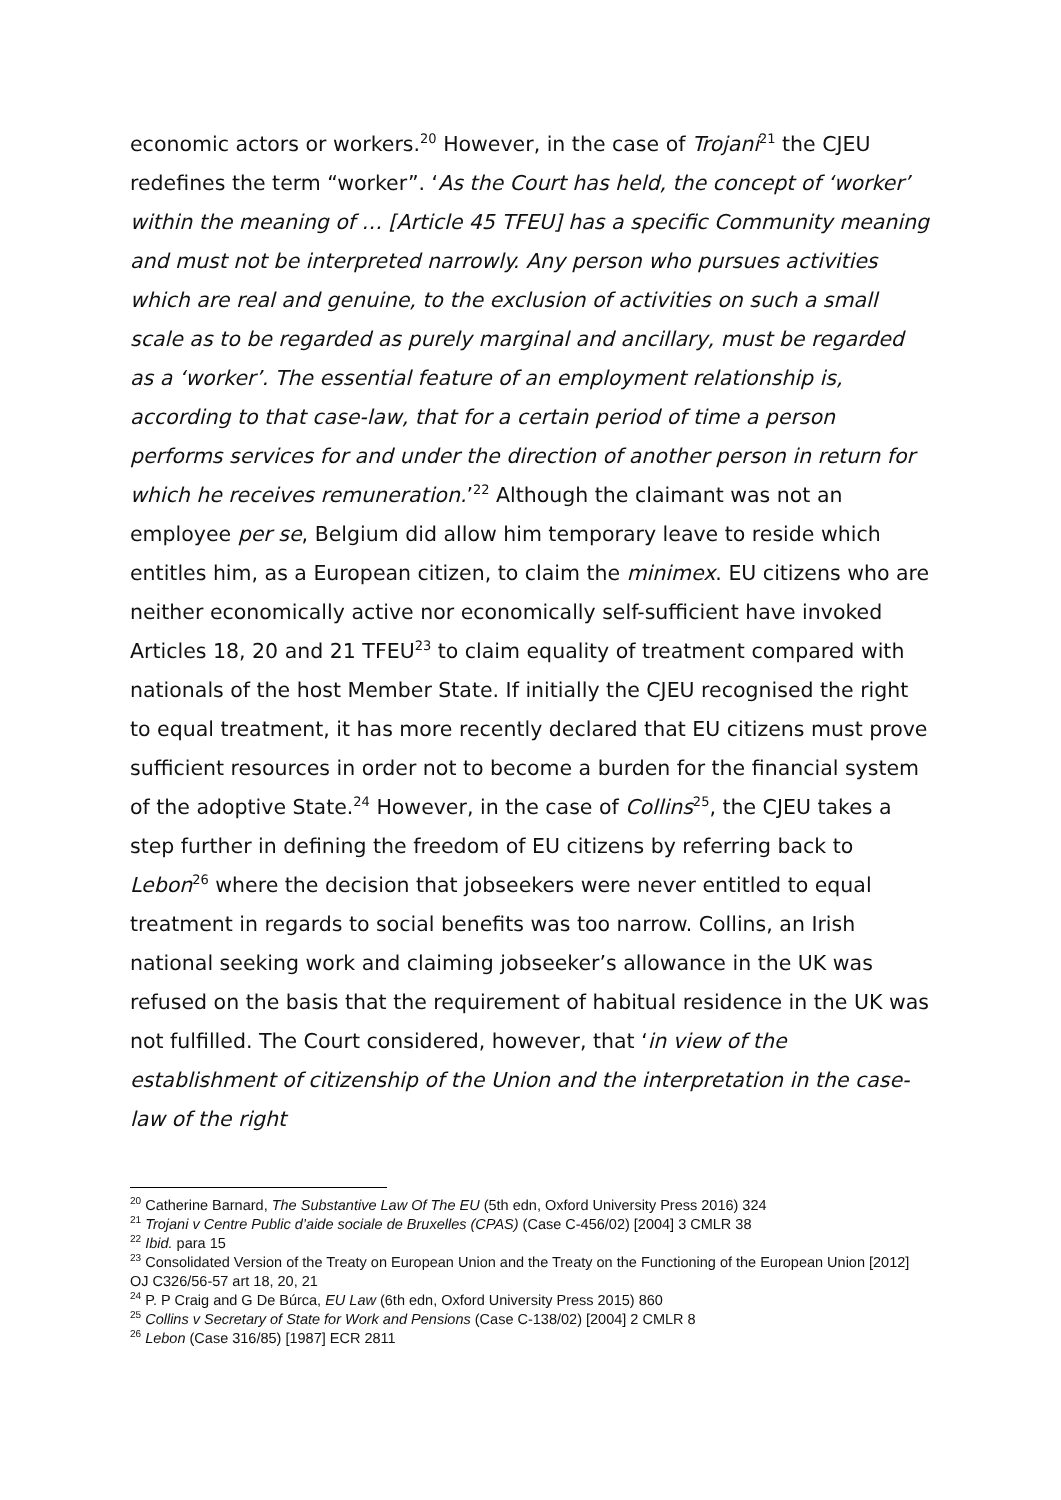economic actors or workers.<sup>20</sup> However, in the case of Trojani<sup>21</sup> the CJEU redefines the term “worker”. ‘As the Court has held, the concept of ‘worker’ within the meaning of … [Article 45 TFEU] has a specific Community meaning and must not be interpreted narrowly. Any person who pursues activities which are real and genuine, to the exclusion of activities on such a small scale as to be regarded as purely marginal and ancillary, must be regarded as a ‘worker’. The essential feature of an employment relationship is, according to that case-law, that for a certain period of time a person performs services for and under the direction of another person in return for which he receives remuneration.’<sup>22</sup> Although the claimant was not an employee per se, Belgium did allow him temporary leave to reside which entitles him, as a European citizen, to claim the minimex. EU citizens who are neither economically active nor economically self-sufficient have invoked Articles 18, 20 and 21 TFEU<sup>23</sup> to claim equality of treatment compared with nationals of the host Member State. If initially the CJEU recognised the right to equal treatment, it has more recently declared that EU citizens must prove sufficient resources in order not to become a burden for the financial system of the adoptive State.<sup>24</sup> However, in the case of Collins<sup>25</sup>, the CJEU takes a step further in defining the freedom of EU citizens by referring back to Lebon<sup>26</sup> where the decision that jobseekers were never entitled to equal treatment in regards to social benefits was too narrow. Collins, an Irish national seeking work and claiming jobseeker’s allowance in the UK was refused on the basis that the requirement of habitual residence in the UK was not fulfilled. The Court considered, however, that ‘in view of the establishment of citizenship of the Union and the interpretation in the case-law of the right
<sup>20</sup> Catherine Barnard, The Substantive Law Of The EU (5th edn, Oxford University Press 2016) 324
<sup>21</sup> Trojani v Centre Public d’aide sociale de Bruxelles (CPAS) (Case C-456/02) [2004] 3 CMLR 38
<sup>22</sup> Ibid. para 15
<sup>23</sup> Consolidated Version of the Treaty on European Union and the Treaty on the Functioning of the European Union [2012] OJ C326/56-57 art 18, 20, 21
<sup>24</sup> P. P Craig and G De Búrca, EU Law (6th edn, Oxford University Press 2015) 860
<sup>25</sup> Collins v Secretary of State for Work and Pensions (Case C-138/02) [2004] 2 CMLR 8
<sup>26</sup> Lebon (Case 316/85) [1987] ECR 2811